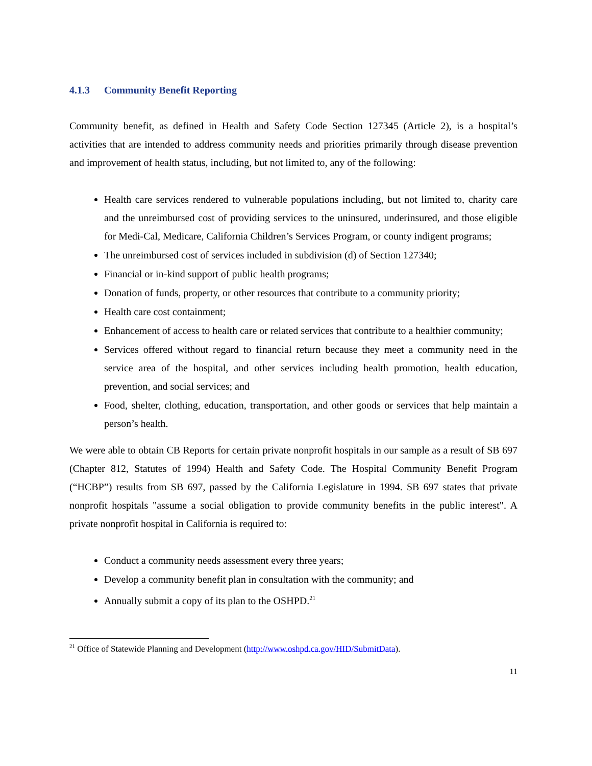4.1.3 Community Benefit Reporting
Community benefit, as defined in Health and Safety Code Section 127345 (Article 2), is a hospital’s activities that are intended to address community needs and priorities primarily through disease prevention and improvement of health status, including, but not limited to, any of the following:
Health care services rendered to vulnerable populations including, but not limited to, charity care and the unreimbursed cost of providing services to the uninsured, underinsured, and those eligible for Medi-Cal, Medicare, California Children’s Services Program, or county indigent programs;
The unreimbursed cost of services included in subdivision (d) of Section 127340;
Financial or in-kind support of public health programs;
Donation of funds, property, or other resources that contribute to a community priority;
Health care cost containment;
Enhancement of access to health care or related services that contribute to a healthier community;
Services offered without regard to financial return because they meet a community need in the service area of the hospital, and other services including health promotion, health education, prevention, and social services; and
Food, shelter, clothing, education, transportation, and other goods or services that help maintain a person’s health.
We were able to obtain CB Reports for certain private nonprofit hospitals in our sample as a result of SB 697 (Chapter 812, Statutes of 1994) Health and Safety Code. The Hospital Community Benefit Program (“HCBP”) results from SB 697, passed by the California Legislature in 1994. SB 697 states that private nonprofit hospitals "assume a social obligation to provide community benefits in the public interest". A private nonprofit hospital in California is required to:
Conduct a community needs assessment every three years;
Develop a community benefit plan in consultation with the community; and
Annually submit a copy of its plan to the OSHPD.<sup>21</sup>
<sup>21</sup> Office of Statewide Planning and Development (http://www.oshpd.ca.gov/HID/SubmitData).
11